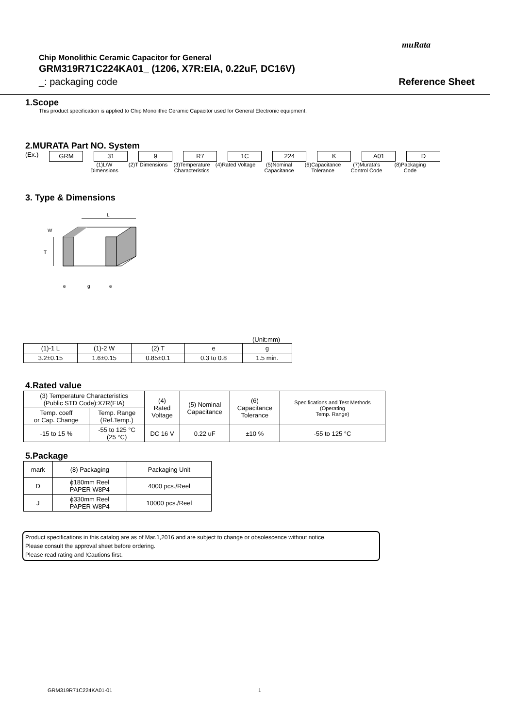muRata
Chip Monolithic Ceramic Capacitor for General
GRM319R71C224KA01_ (1206, X7R:EIA, 0.22uF, DC16V)
_: packaging code Reference Sheet
1.Scope
This product specification is applied to Chip Monolithic Ceramic Capacitor used for General Electronic equipment.
2.MURATA Part NO. System
(Ex.)
GRM 31 9 R7 1C 224 K A01 D
(1)L/W Dimensions
(2)T Dimensions
(3)Temperature Characteristics
(4)Rated Voltage
(5)Nominal Capacitance
(6)Capacitance Tolerance
(7)Murata's Control Code
(8)Packaging Code
3. Type & Dimensions
L
T
W
e
g
e
(Unit:mm)
| (1)-1 L | (1)-2 W | (2) T | e | g |
| --- | --- | --- | --- | --- |
| 3.2±0.15 | 1.6±0.15 | 0.85±0.1 | 0.3 to 0.8 | 1.5 min. |
4.Rated value
| (3) Temperature Characteristics (Public STD Code):X7R(EIA) | | (4) Rated Voltage | (5) Nominal Capacitance | (6) Capacitance Tolerance | Specifications and Test Methods (Operating Temp. Range) |
| --- | --- | --- | --- | --- | --- |
| Temp. coeff or Cap. Change | Temp. Range (Ref.Temp.) | | | | |
| -15 to 15 % | -55 to 125 °C (25 °C) | DC 16 V | 0.22 uF | ±10 % | -55 to 125 °C |
5.Package
| mark | (8) Packaging | Packaging Unit |
| --- | --- | --- |
| D | ϕ180mm Reel PAPER W8P4 | 4000 pcs./Reel |
| J | ϕ330mm Reel PAPER W8P4 | 10000 pcs./Reel |
Product specifications in this catalog are as of Mar.1,2016,and are subject to change or obsolescence without notice.
Please consult the approval sheet before ordering.
Please read rating and !Cautions first.
GRM319R71C224KA01-01 1